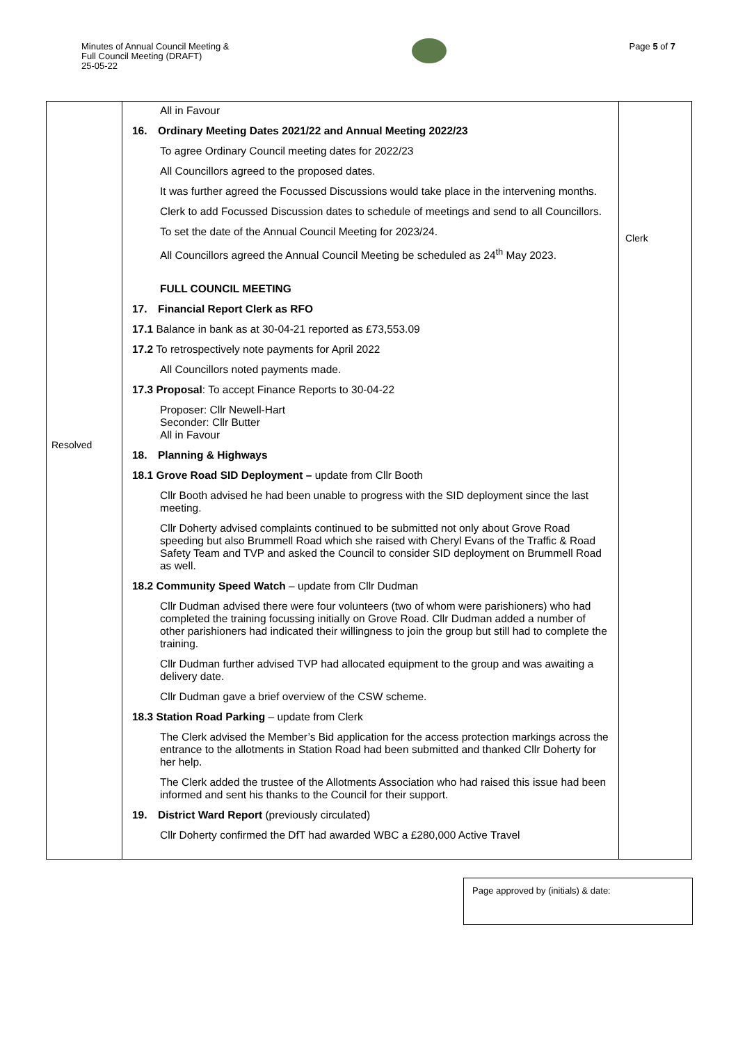Minutes of Annual Council Meeting &
Full Council Meeting (DRAFT)
25-05-22
Page 5 of 7
| Resolved | All in Favour 16. Ordinary Meeting Dates 2021/22 and Annual Meeting 2022/23 To agree Ordinary Council meeting dates for 2022/23 All Councillors agreed to the proposed dates. It was further agreed the Focussed Discussions would take place in the intervening months. Clerk to add Focussed Discussion dates to schedule of meetings and send to all Councillors. To set the date of the Annual Council Meeting for 2023/24. All Councillors agreed the Annual Council Meeting be scheduled as 24<sup>th</sup> May 2023. FULL COUNCIL MEETING 17. Financial Report Clerk as RFO 17.1 Balance in bank as at 30-04-21 reported as £73,553.09 17.2 To retrospectively note payments for April 2022 All Councillors noted payments made. 17.3 Proposal : To accept Finance Reports to 30-04-22 Proposer: Cllr Newell-Hart Seconder: Cllr Butter All in Favour 18. Planning & Highways 18.1 Grove Road SID Deployment – update from Cllr Booth Cllr Booth advised he had been unable to progress with the SID deployment since the last meeting. Cllr Doherty advised complaints continued to be submitted not only about Grove Road speeding but also Brummell Road which she raised with Cheryl Evans of the Traffic & Road Safety Team and TVP and asked the Council to consider SID deployment on Brummell Road as well. 18.2 Community Speed Watch – update from Cllr Dudman Cllr Dudman advised there were four volunteers (two of whom were parishioners) who had completed the training focussing initially on Grove Road. Cllr Dudman added a number of other parishioners had indicated their willingness to join the group but still had to complete the training. Cllr Dudman further advised TVP had allocated equipment to the group and was awaiting a delivery date. Cllr Dudman gave a brief overview of the CSW scheme. 18.3 Station Road Parking – update from Clerk The Clerk advised the Member’s Bid application for the access protection markings across the entrance to the allotments in Station Road had been submitted and thanked Cllr Doherty for her help. The Clerk added the trustee of the Allotments Association who had raised this issue had been informed and sent his thanks to the Council for their support. 19. District Ward Report (previously circulated) Cllr Doherty confirmed the DfT had awarded WBC a £280,000 Active Travel | Clerk |
Page approved by (initials) & date: